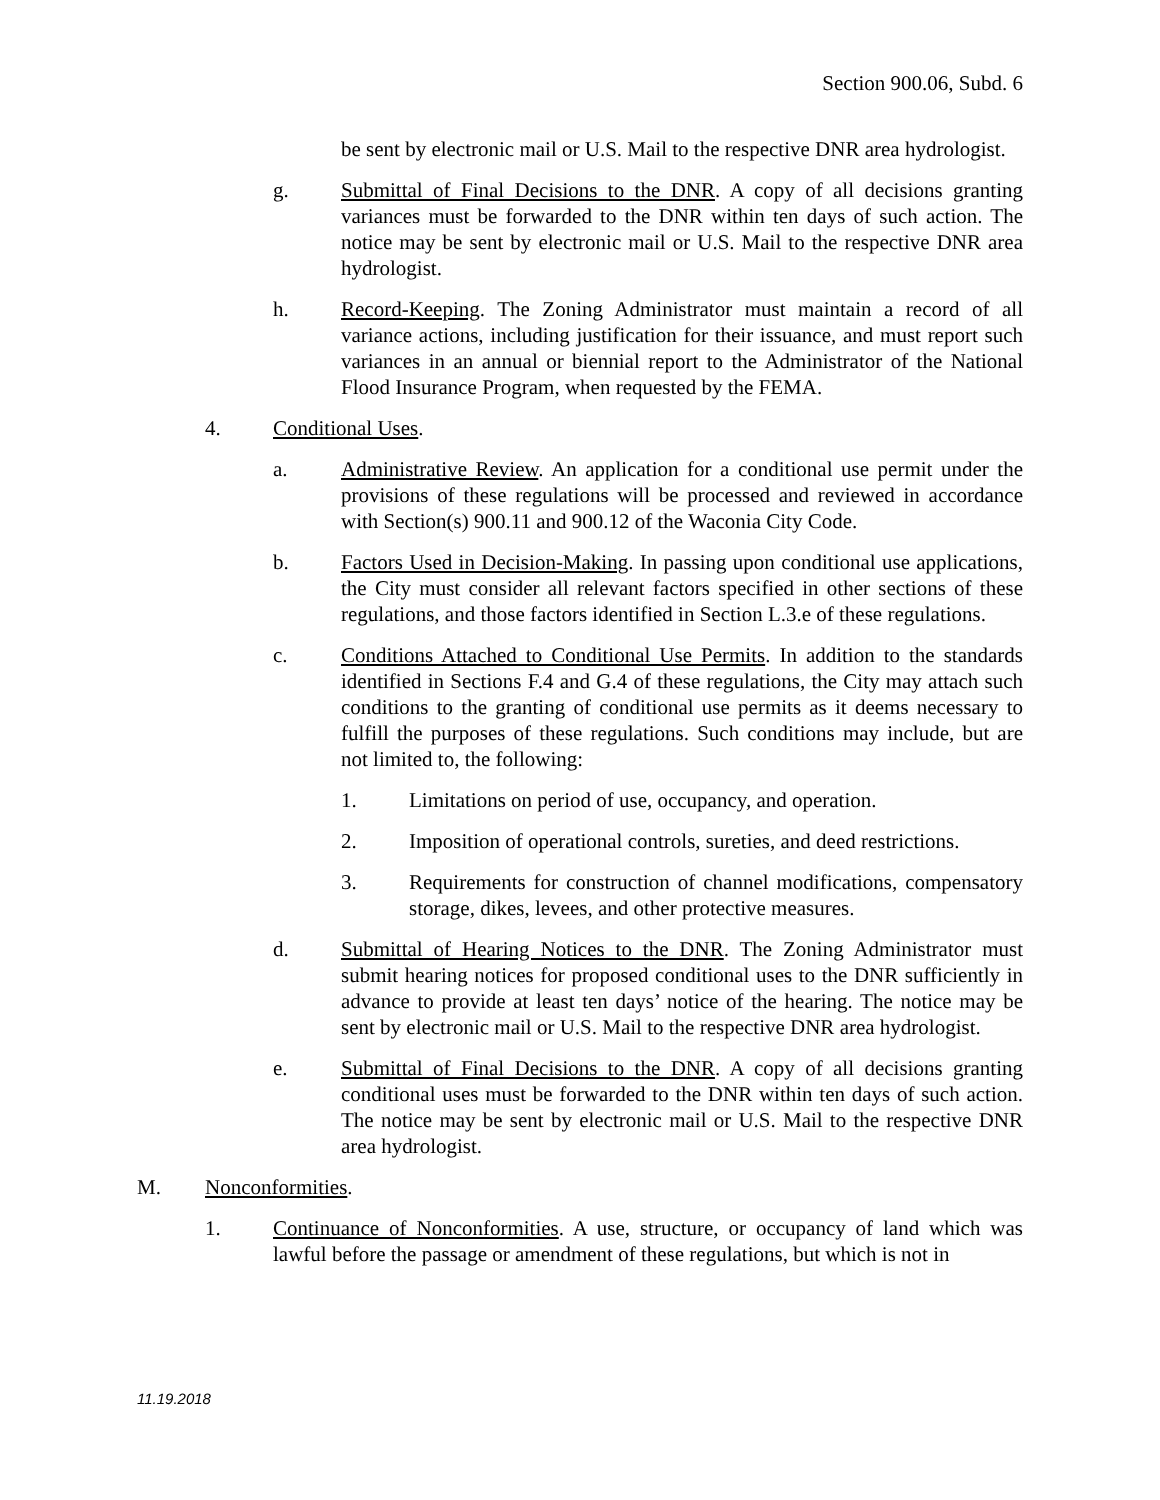Section 900.06, Subd. 6
be sent by electronic mail or U.S. Mail to the respective DNR area hydrologist.
g. Submittal of Final Decisions to the DNR. A copy of all decisions granting variances must be forwarded to the DNR within ten days of such action. The notice may be sent by electronic mail or U.S. Mail to the respective DNR area hydrologist.
h. Record-Keeping. The Zoning Administrator must maintain a record of all variance actions, including justification for their issuance, and must report such variances in an annual or biennial report to the Administrator of the National Flood Insurance Program, when requested by the FEMA.
4. Conditional Uses.
a. Administrative Review. An application for a conditional use permit under the provisions of these regulations will be processed and reviewed in accordance with Section(s) 900.11 and 900.12 of the Waconia City Code.
b. Factors Used in Decision-Making. In passing upon conditional use applications, the City must consider all relevant factors specified in other sections of these regulations, and those factors identified in Section L.3.e of these regulations.
c. Conditions Attached to Conditional Use Permits. In addition to the standards identified in Sections F.4 and G.4 of these regulations, the City may attach such conditions to the granting of conditional use permits as it deems necessary to fulfill the purposes of these regulations. Such conditions may include, but are not limited to, the following:
1. Limitations on period of use, occupancy, and operation.
2. Imposition of operational controls, sureties, and deed restrictions.
3. Requirements for construction of channel modifications, compensatory storage, dikes, levees, and other protective measures.
d. Submittal of Hearing Notices to the DNR. The Zoning Administrator must submit hearing notices for proposed conditional uses to the DNR sufficiently in advance to provide at least ten days’ notice of the hearing. The notice may be sent by electronic mail or U.S. Mail to the respective DNR area hydrologist.
e. Submittal of Final Decisions to the DNR. A copy of all decisions granting conditional uses must be forwarded to the DNR within ten days of such action. The notice may be sent by electronic mail or U.S. Mail to the respective DNR area hydrologist.
M. Nonconformities.
1. Continuance of Nonconformities. A use, structure, or occupancy of land which was lawful before the passage or amendment of these regulations, but which is not in
11.19.2018